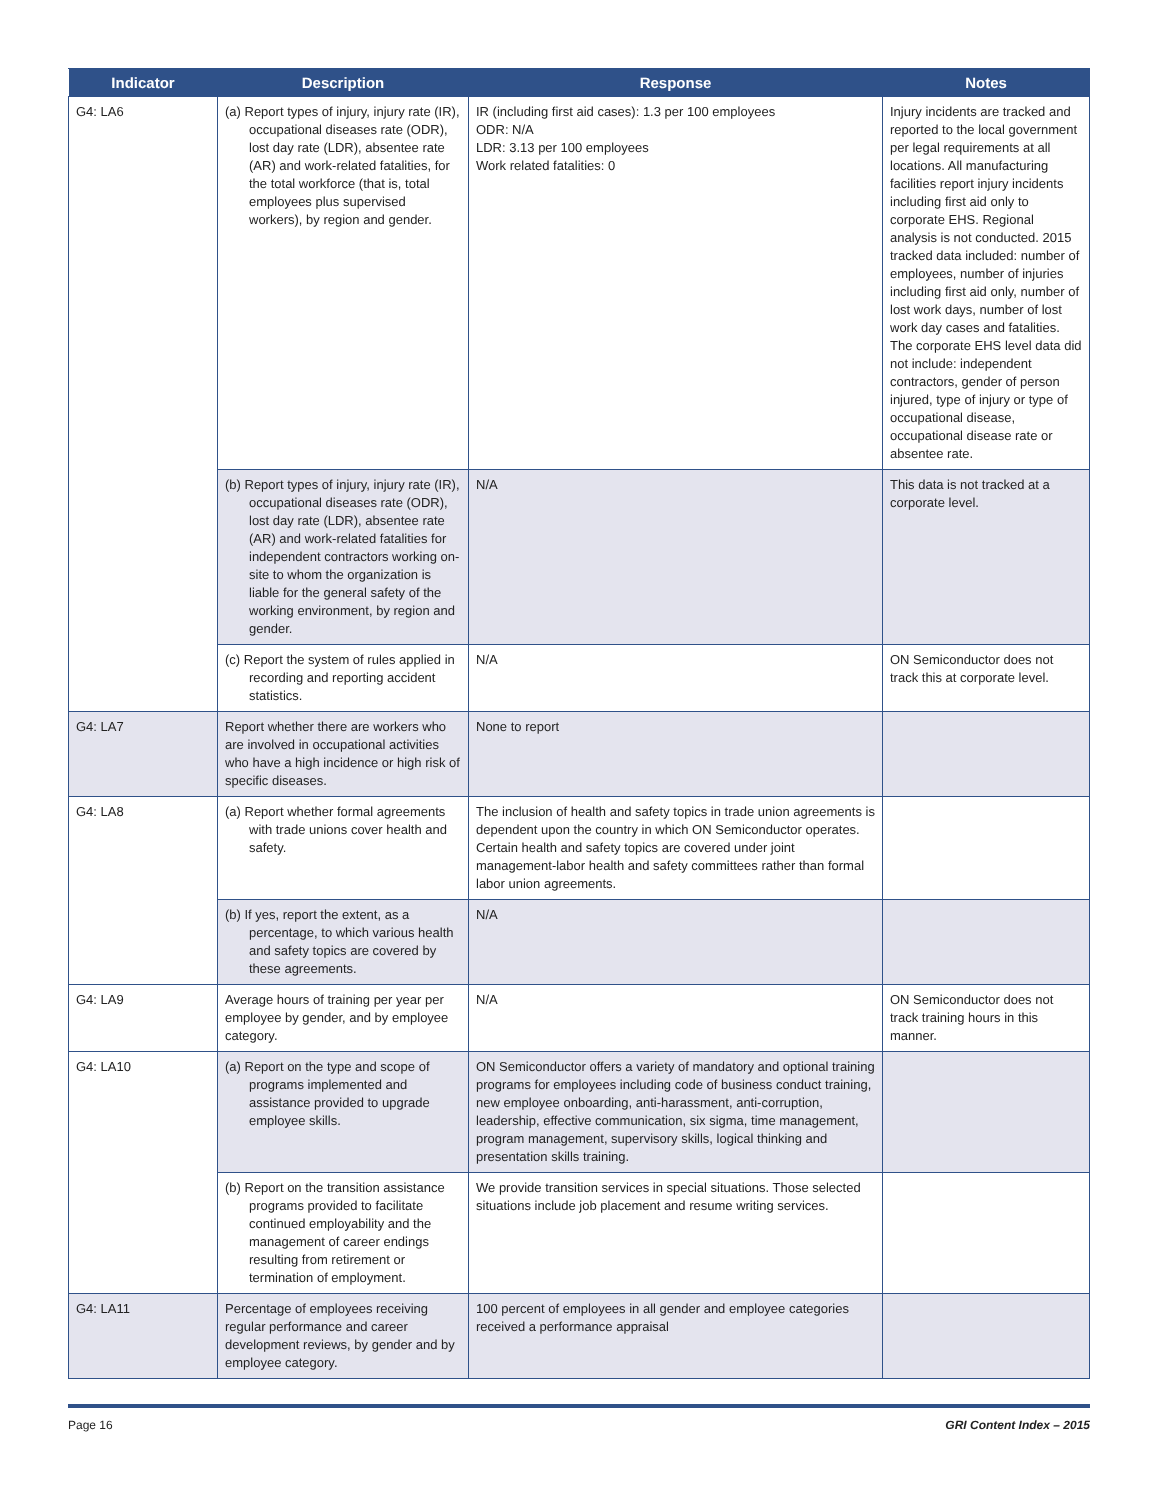| Indicator | Description | Response | Notes |
| --- | --- | --- | --- |
| G4: LA6 | (a) Report types of injury, injury rate (IR), occupational diseases rate (ODR), lost day rate (LDR), absentee rate (AR) and work-related fatalities, for the total workforce (that is, total employees plus supervised workers), by region and gender. | IR (including first aid cases): 1.3 per 100 employees ODR: N/A LDR: 3.13 per 100 employees Work related fatalities: 0 | Injury incidents are tracked and reported to the local government per legal requirements at all locations. All manufacturing facilities report injury incidents including first aid only to corporate EHS. Regional analysis is not conducted. 2015 tracked data included: number of employees, number of injuries including first aid only, number of lost work days, number of lost work day cases and fatalities. The corporate EHS level data did not include: independent contractors, gender of person injured, type of injury or type of occupational disease, occupational disease rate or absentee rate. |
| | (b) Report types of injury, injury rate (IR), occupational diseases rate (ODR), lost day rate (LDR), absentee rate (AR) and work-related fatalities for independent contractors working on-site to whom the organization is liable for the general safety of the working environment, by region and gender. | N/A | This data is not tracked at a corporate level. |
| | (c) Report the system of rules applied in recording and reporting accident statistics. | N/A | ON Semiconductor does not track this at corporate level. |
| G4: LA7 | Report whether there are workers who are involved in occupational activities who have a high incidence or high risk of specific diseases. | None to report | |
| G4: LA8 | (a) Report whether formal agreements with trade unions cover health and safety. | The inclusion of health and safety topics in trade union agreements is dependent upon the country in which ON Semiconductor operates. Certain health and safety topics are covered under joint management-labor health and safety committees rather than formal labor union agreements. | |
| | (b) If yes, report the extent, as a percentage, to which various health and safety topics are covered by these agreements. | N/A | |
| G4: LA9 | Average hours of training per year per employee by gender, and by employee category. | N/A | ON Semiconductor does not track training hours in this manner. |
| G4: LA10 | (a) Report on the type and scope of programs implemented and assistance provided to upgrade employee skills. | ON Semiconductor offers a variety of mandatory and optional training programs for employees including code of business conduct training, new employee onboarding, anti-harassment, anti-corruption, leadership, effective communication, six sigma, time management, program management, supervisory skills, logical thinking and presentation skills training. | |
| | (b) Report on the transition assistance programs provided to facilitate continued employability and the management of career endings resulting from retirement or termination of employment. | We provide transition services in special situations. Those selected situations include job placement and resume writing services. | |
| G4: LA11 | Percentage of employees receiving regular performance and career development reviews, by gender and by employee category. | 100 percent of employees in all gender and employee categories received a performance appraisal | |
Page 16 GRI Content Index – 2015